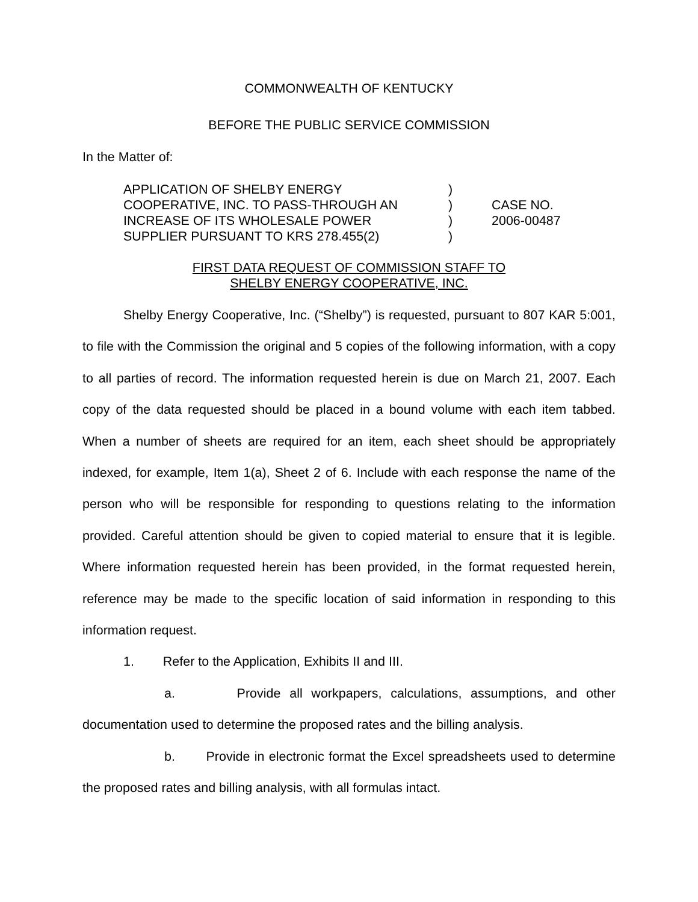COMMONWEALTH OF KENTUCKY
BEFORE THE PUBLIC SERVICE COMMISSION
In the Matter of:
APPLICATION OF SHELBY ENERGY
COOPERATIVE, INC. TO PASS-THROUGH AN
INCREASE OF ITS WHOLESALE POWER
SUPPLIER PURSUANT TO KRS 278.455(2)
)
)
)
)
CASE NO.
2006-00487
FIRST DATA REQUEST OF COMMISSION STAFF TO
SHELBY ENERGY COOPERATIVE, INC.
Shelby Energy Cooperative, Inc. (“Shelby”) is requested, pursuant to 807 KAR 5:001, to file with the Commission the original and 5 copies of the following information, with a copy to all parties of record. The information requested herein is due on March 21, 2007. Each copy of the data requested should be placed in a bound volume with each item tabbed. When a number of sheets are required for an item, each sheet should be appropriately indexed, for example, Item 1(a), Sheet 2 of 6. Include with each response the name of the person who will be responsible for responding to questions relating to the information provided. Careful attention should be given to copied material to ensure that it is legible. Where information requested herein has been provided, in the format requested herein, reference may be made to the specific location of said information in responding to this information request.
1. Refer to the Application, Exhibits II and III.
a. Provide all workpapers, calculations, assumptions, and other documentation used to determine the proposed rates and the billing analysis.
b. Provide in electronic format the Excel spreadsheets used to determine the proposed rates and billing analysis, with all formulas intact.